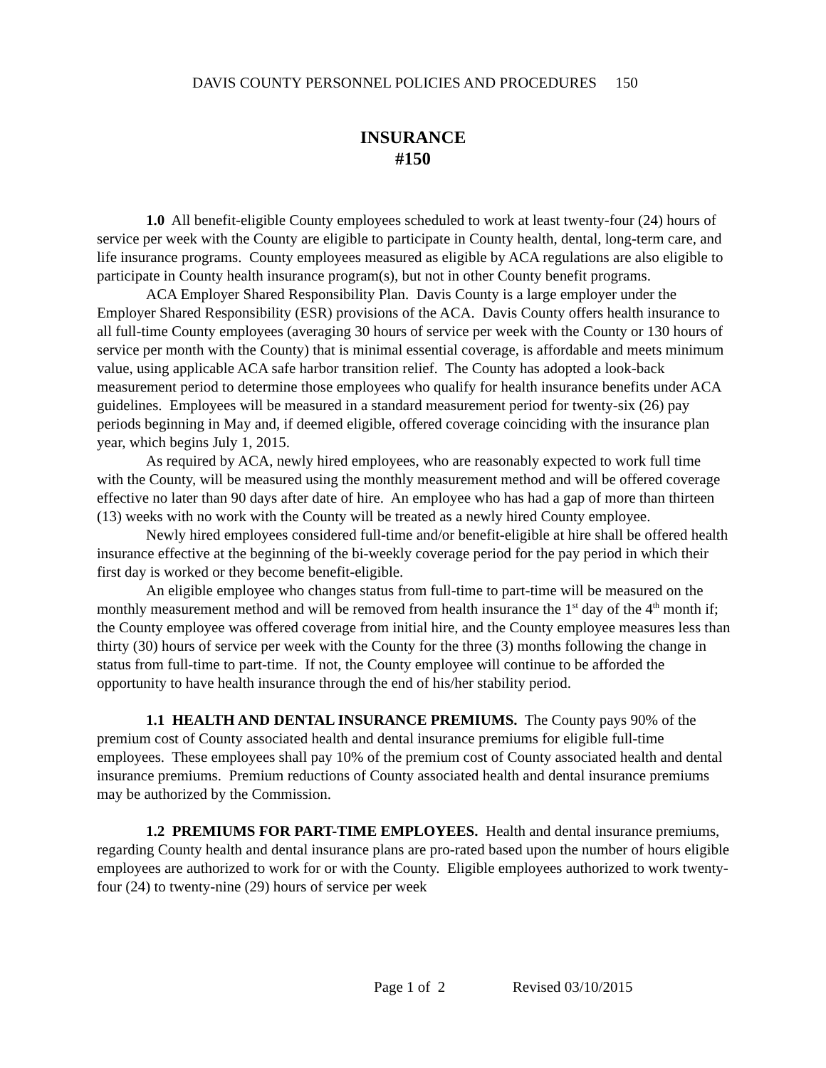DAVIS COUNTY PERSONNEL POLICIES AND PROCEDURES 150
INSURANCE
#150
1.0 All benefit-eligible County employees scheduled to work at least twenty-four (24) hours of service per week with the County are eligible to participate in County health, dental, long-term care, and life insurance programs. County employees measured as eligible by ACA regulations are also eligible to participate in County health insurance program(s), but not in other County benefit programs.
ACA Employer Shared Responsibility Plan. Davis County is a large employer under the Employer Shared Responsibility (ESR) provisions of the ACA. Davis County offers health insurance to all full-time County employees (averaging 30 hours of service per week with the County or 130 hours of service per month with the County) that is minimal essential coverage, is affordable and meets minimum value, using applicable ACA safe harbor transition relief. The County has adopted a look-back measurement period to determine those employees who qualify for health insurance benefits under ACA guidelines. Employees will be measured in a standard measurement period for twenty-six (26) pay periods beginning in May and, if deemed eligible, offered coverage coinciding with the insurance plan year, which begins July 1, 2015.
As required by ACA, newly hired employees, who are reasonably expected to work full time with the County, will be measured using the monthly measurement method and will be offered coverage effective no later than 90 days after date of hire. An employee who has had a gap of more than thirteen (13) weeks with no work with the County will be treated as a newly hired County employee.
Newly hired employees considered full-time and/or benefit-eligible at hire shall be offered health insurance effective at the beginning of the bi-weekly coverage period for the pay period in which their first day is worked or they become benefit-eligible.
An eligible employee who changes status from full-time to part-time will be measured on the monthly measurement method and will be removed from health insurance the 1<sup>st</sup> day of the 4<sup>th</sup> month if; the County employee was offered coverage from initial hire, and the County employee measures less than thirty (30) hours of service per week with the County for the three (3) months following the change in status from full-time to part-time. If not, the County employee will continue to be afforded the opportunity to have health insurance through the end of his/her stability period.
1.1 HEALTH AND DENTAL INSURANCE PREMIUMS. The County pays 90% of the premium cost of County associated health and dental insurance premiums for eligible full-time employees. These employees shall pay 10% of the premium cost of County associated health and dental insurance premiums. Premium reductions of County associated health and dental insurance premiums may be authorized by the Commission.
1.2 PREMIUMS FOR PART-TIME EMPLOYEES. Health and dental insurance premiums, regarding County health and dental insurance plans are pro-rated based upon the number of hours eligible employees are authorized to work for or with the County. Eligible employees authorized to work twenty-four (24) to twenty-nine (29) hours of service per week
Page 1 of 2 Revised 03/10/2015